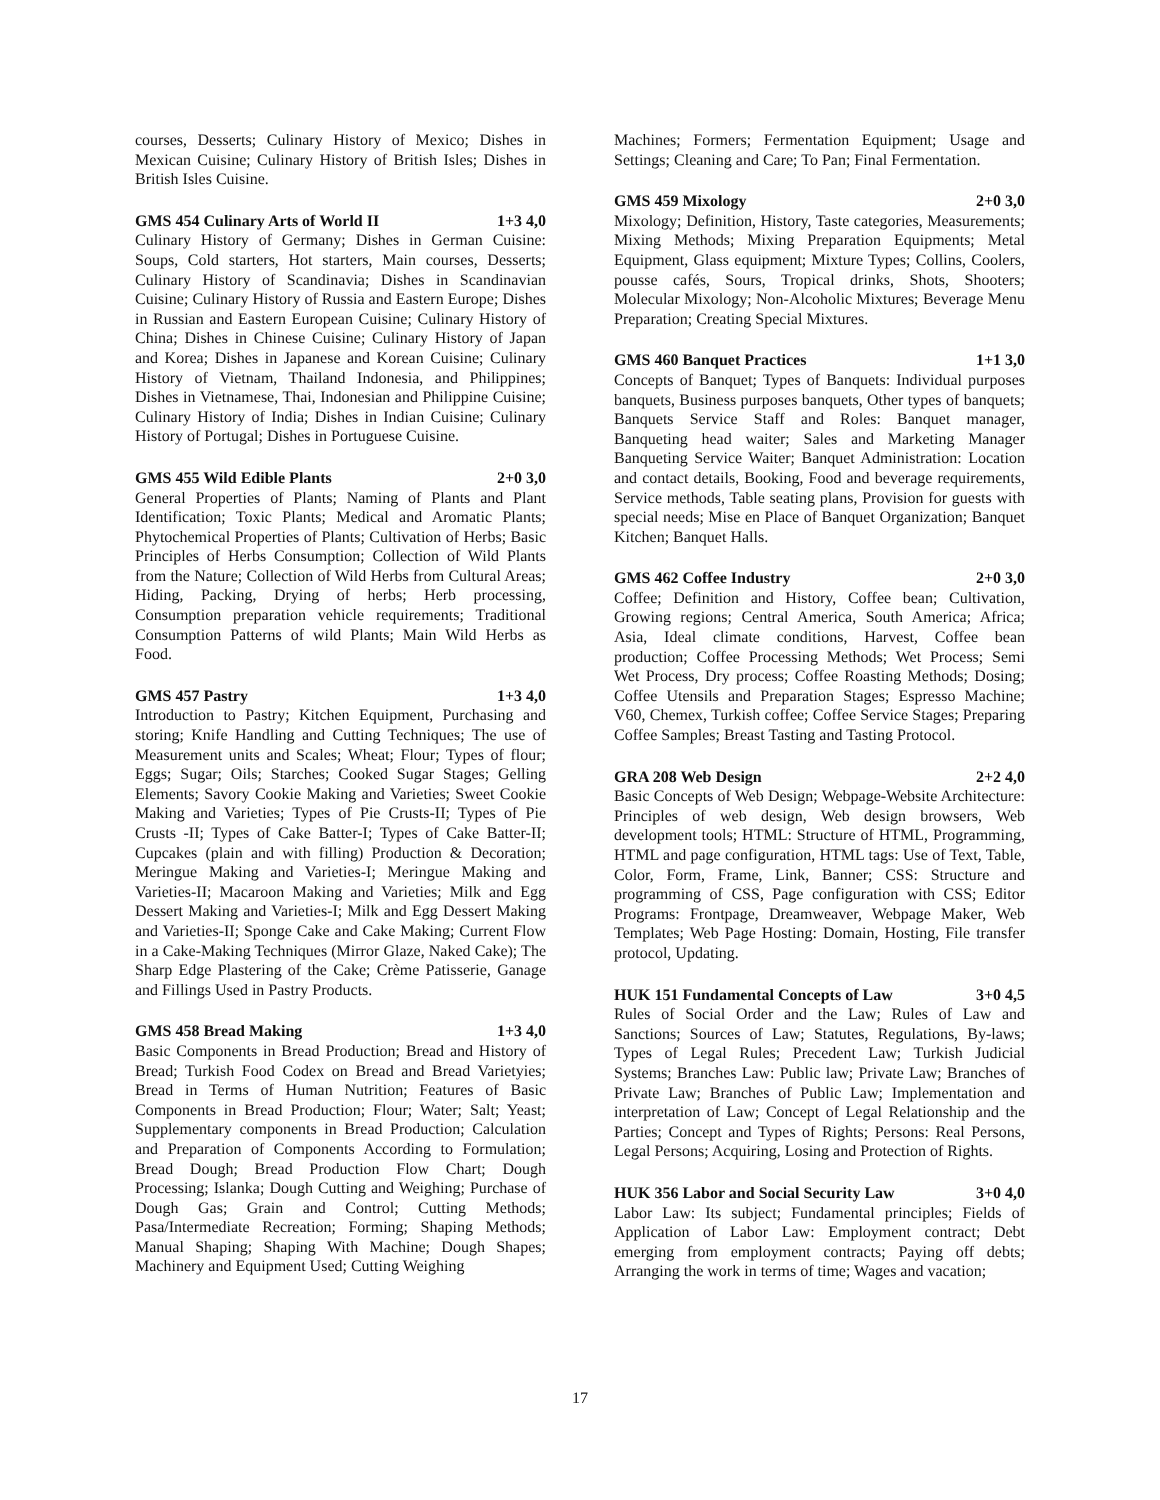courses, Desserts; Culinary History of Mexico; Dishes in Mexican Cuisine; Culinary History of British Isles; Dishes in British Isles Cuisine.
GMS 454 Culinary Arts of World II 1+3 4,0
Culinary History of Germany; Dishes in German Cuisine: Soups, Cold starters, Hot starters, Main courses, Desserts; Culinary History of Scandinavia; Dishes in Scandinavian Cuisine; Culinary History of Russia and Eastern Europe; Dishes in Russian and Eastern European Cuisine; Culinary History of China; Dishes in Chinese Cuisine; Culinary History of Japan and Korea; Dishes in Japanese and Korean Cuisine; Culinary History of Vietnam, Thailand Indonesia, and Philippines; Dishes in Vietnamese, Thai, Indonesian and Philippine Cuisine; Culinary History of India; Dishes in Indian Cuisine; Culinary History of Portugal; Dishes in Portuguese Cuisine.
GMS 455 Wild Edible Plants 2+0 3,0
General Properties of Plants; Naming of Plants and Plant Identification; Toxic Plants; Medical and Aromatic Plants; Phytochemical Properties of Plants; Cultivation of Herbs; Basic Principles of Herbs Consumption; Collection of Wild Plants from the Nature; Collection of Wild Herbs from Cultural Areas; Hiding, Packing, Drying of herbs; Herb processing, Consumption preparation vehicle requirements; Traditional Consumption Patterns of wild Plants; Main Wild Herbs as Food.
GMS 457 Pastry 1+3 4,0
Introduction to Pastry; Kitchen Equipment, Purchasing and storing; Knife Handling and Cutting Techniques; The use of Measurement units and Scales; Wheat; Flour; Types of flour; Eggs; Sugar; Oils; Starches; Cooked Sugar Stages; Gelling Elements; Savory Cookie Making and Varieties; Sweet Cookie Making and Varieties; Types of Pie Crusts-II; Types of Pie Crusts -II; Types of Cake Batter-I; Types of Cake Batter-II; Cupcakes (plain and with filling) Production & Decoration; Meringue Making and Varieties-I; Meringue Making and Varieties-II; Macaroon Making and Varieties; Milk and Egg Dessert Making and Varieties-I; Milk and Egg Dessert Making and Varieties-II; Sponge Cake and Cake Making; Current Flow in a Cake-Making Techniques (Mirror Glaze, Naked Cake); The Sharp Edge Plastering of the Cake; Crème Patisserie, Ganage and Fillings Used in Pastry Products.
GMS 458 Bread Making 1+3 4,0
Basic Components in Bread Production; Bread and History of Bread; Turkish Food Codex on Bread and Bread Varietyies; Bread in Terms of Human Nutrition; Features of Basic Components in Bread Production; Flour; Water; Salt; Yeast; Supplementary components in Bread Production; Calculation and Preparation of Components According to Formulation; Bread Dough; Bread Production Flow Chart; Dough Processing; Islanka; Dough Cutting and Weighing; Purchase of Dough Gas; Grain and Control; Cutting Methods; Pasa/Intermediate Recreation; Forming; Shaping Methods; Manual Shaping; Shaping With Machine; Dough Shapes; Machinery and Equipment Used; Cutting Weighing
Machines; Formers; Fermentation Equipment; Usage and Settings; Cleaning and Care; To Pan; Final Fermentation.
GMS 459 Mixology 2+0 3,0
Mixology; Definition, History, Taste categories, Measurements; Mixing Methods; Mixing Preparation Equipments; Metal Equipment, Glass equipment; Mixture Types; Collins, Coolers, pousse cafés, Sours, Tropical drinks, Shots, Shooters; Molecular Mixology; Non-Alcoholic Mixtures; Beverage Menu Preparation; Creating Special Mixtures.
GMS 460 Banquet Practices 1+1 3,0
Concepts of Banquet; Types of Banquets: Individual purposes banquets, Business purposes banquets, Other types of banquets; Banquets Service Staff and Roles: Banquet manager, Banqueting head waiter; Sales and Marketing Manager Banqueting Service Waiter; Banquet Administration: Location and contact details, Booking, Food and beverage requirements, Service methods, Table seating plans, Provision for guests with special needs; Mise en Place of Banquet Organization; Banquet Kitchen; Banquet Halls.
GMS 462 Coffee Industry 2+0 3,0
Coffee; Definition and History, Coffee bean; Cultivation, Growing regions; Central America, South America; Africa; Asia, Ideal climate conditions, Harvest, Coffee bean production; Coffee Processing Methods; Wet Process; Semi Wet Process, Dry process; Coffee Roasting Methods; Dosing; Coffee Utensils and Preparation Stages; Espresso Machine; V60, Chemex, Turkish coffee; Coffee Service Stages; Preparing Coffee Samples; Breast Tasting and Tasting Protocol.
GRA 208 Web Design 2+2 4,0
Basic Concepts of Web Design; Webpage-Website Architecture: Principles of web design, Web design browsers, Web development tools; HTML: Structure of HTML, Programming, HTML and page configuration, HTML tags: Use of Text, Table, Color, Form, Frame, Link, Banner; CSS: Structure and programming of CSS, Page configuration with CSS; Editor Programs: Frontpage, Dreamweaver, Webpage Maker, Web Templates; Web Page Hosting: Domain, Hosting, File transfer protocol, Updating.
HUK 151 Fundamental Concepts of Law 3+0 4,5
Rules of Social Order and the Law; Rules of Law and Sanctions; Sources of Law; Statutes, Regulations, By-laws; Types of Legal Rules; Precedent Law; Turkish Judicial Systems; Branches Law: Public law; Private Law; Branches of Private Law; Branches of Public Law; Implementation and interpretation of Law; Concept of Legal Relationship and the Parties; Concept and Types of Rights; Persons: Real Persons, Legal Persons; Acquiring, Losing and Protection of Rights.
HUK 356 Labor and Social Security Law 3+0 4,0
Labor Law: Its subject; Fundamental principles; Fields of Application of Labor Law: Employment contract; Debt emerging from employment contracts; Paying off debts; Arranging the work in terms of time; Wages and vacation;
17